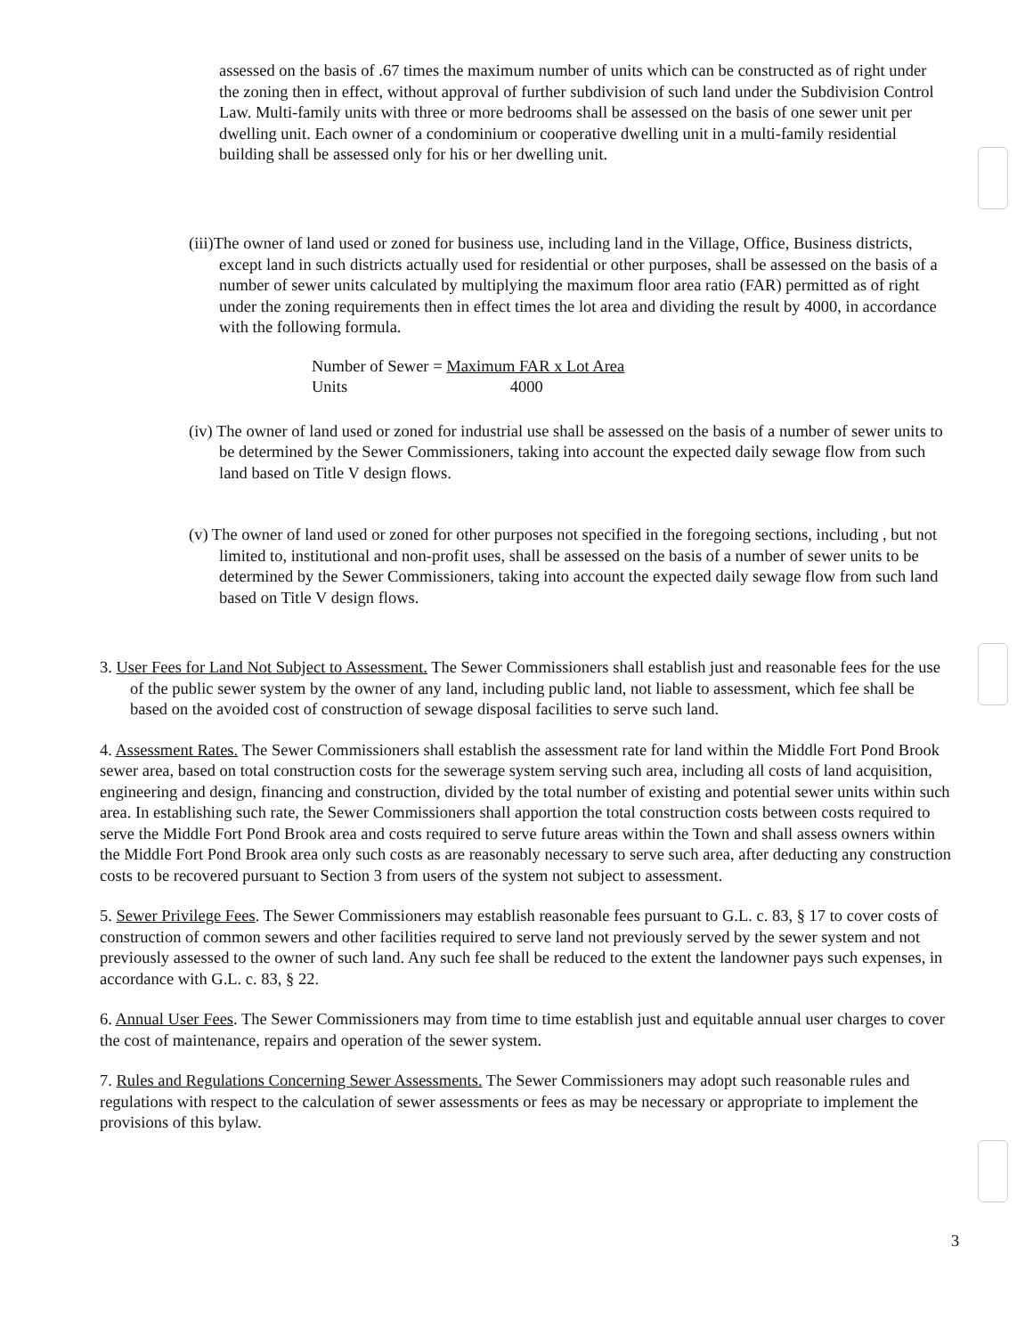assessed on the basis of .67 times the maximum number of units which can be constructed as of right under the zoning then in effect, without approval of further subdivision of such land under the Subdivision Control Law. Multi-family units with three or more bedrooms shall be assessed on the basis of one sewer unit per dwelling unit. Each owner of a condominium or cooperative dwelling unit in a multi-family residential building shall be assessed only for his or her dwelling unit.
(iii)The owner of land used or zoned for business use, including land in the Village, Office, Business districts, except land in such districts actually used for residential or other purposes, shall be assessed on the basis of a number of sewer units calculated by multiplying the maximum floor area ratio (FAR) permitted as of right under the zoning requirements then in effect times the lot area and dividing the result by 4000, in accordance with the following formula.
Number of Sewer = Maximum FAR x Lot Area
Units 4000
(iv) The owner of land used or zoned for industrial use shall be assessed on the basis of a number of sewer units to be determined by the Sewer Commissioners, taking into account the expected daily sewage flow from such land based on Title V design flows.
(v) The owner of land used or zoned for other purposes not specified in the foregoing sections, including , but not limited to, institutional and non-profit uses, shall be assessed on the basis of a number of sewer units to be determined by the Sewer Commissioners, taking into account the expected daily sewage flow from such land based on Title V design flows.
3. User Fees for Land Not Subject to Assessment. The Sewer Commissioners shall establish just and reasonable fees for the use of the public sewer system by the owner of any land, including public land, not liable to assessment, which fee shall be based on the avoided cost of construction of sewage disposal facilities to serve such land.
4. Assessment Rates. The Sewer Commissioners shall establish the assessment rate for land within the Middle Fort Pond Brook sewer area, based on total construction costs for the sewerage system serving such area, including all costs of land acquisition, engineering and design, financing and construction, divided by the total number of existing and potential sewer units within such area. In establishing such rate, the Sewer Commissioners shall apportion the total construction costs between costs required to serve the Middle Fort Pond Brook area and costs required to serve future areas within the Town and shall assess owners within the Middle Fort Pond Brook area only such costs as are reasonably necessary to serve such area, after deducting any construction costs to be recovered pursuant to Section 3 from users of the system not subject to assessment.
5. Sewer Privilege Fees. The Sewer Commissioners may establish reasonable fees pursuant to G.L. c. 83, § 17 to cover costs of construction of common sewers and other facilities required to serve land not previously served by the sewer system and not previously assessed to the owner of such land. Any such fee shall be reduced to the extent the landowner pays such expenses, in accordance with G.L. c. 83, § 22.
6. Annual User Fees. The Sewer Commissioners may from time to time establish just and equitable annual user charges to cover the cost of maintenance, repairs and operation of the sewer system.
7. Rules and Regulations Concerning Sewer Assessments. The Sewer Commissioners may adopt such reasonable rules and regulations with respect to the calculation of sewer assessments or fees as may be necessary or appropriate to implement the provisions of this bylaw.
3